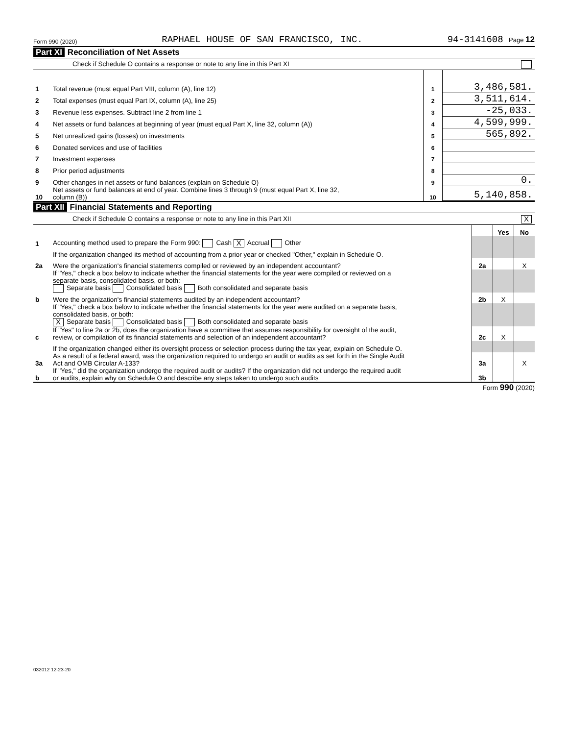Form 990 (2020) RAPHAEL HOUSE OF SAN FRANCISCO, INC. 94-3141608 Page 12
Part XI Reconciliation of Net Assets
Check if Schedule O contains a response or note to any line in this Part XI
| 1 | Total revenue (must equal Part VIII, column (A), line 12) | 1 | 3,486,581. |
| 2 | Total expenses (must equal Part IX, column (A), line 25) | 2 | 3,511,614. |
| 3 | Revenue less expenses. Subtract line 2 from line 1 | 3 | -25,033. |
| 4 | Net assets or fund balances at beginning of year (must equal Part X, line 32, column (A)) | 4 | 4,599,999. |
| 5 | Net unrealized gains (losses) on investments | 5 | 565,892. |
| 6 | Donated services and use of facilities | 6 | |
| 7 | Investment expenses | 7 | |
| 8 | Prior period adjustments | 8 | |
| 9 | Other changes in net assets or fund balances (explain on Schedule O) | 9 | 0. |
| 10 | Net assets or fund balances at end of year. Combine lines 3 through 9 (must equal Part X, line 32, column (B)) | 10 | 5,140,858. |
Part XII Financial Statements and Reporting
Check if Schedule O contains a response or note to any line in this Part XII X
| | | | Yes | No |
| 1 | Accounting method used to prepare the Form 990: Cash X Accrual Other | | | |
| | If the organization changed its method of accounting from a prior year or checked "Other," explain in Schedule O. | | | |
| 2a | Were the organization's financial statements compiled or reviewed by an independent accountant? | 2a | | X |
| | If "Yes," check a box below to indicate whether the financial statements for the year were compiled or reviewed on a separate basis, consolidated basis, or both: Separate basis Consolidated basis Both consolidated and separate basis | | | |
| b | Were the organization's financial statements audited by an independent accountant? | 2b | X | |
| | If "Yes," check a box below to indicate whether the financial statements for the year were audited on a separate basis, consolidated basis, or both: X Separate basis Consolidated basis Both consolidated and separate basis | | | |
| c | If "Yes" to line 2a or 2b, does the organization have a committee that assumes responsibility for oversight of the audit, review, or compilation of its financial statements and selection of an independent accountant? | 2c | X | |
| | If the organization changed either its oversight process or selection process during the tax year, explain on Schedule O. | | | |
| 3a | As a result of a federal award, was the organization required to undergo an audit or audits as set forth in the Single Audit Act and OMB Circular A-133? | 3a | | X |
| b | If "Yes," did the organization undergo the required audit or audits? If the organization did not undergo the required audit or audits, explain why on Schedule O and describe any steps taken to undergo such audits | 3b | | |
Form 990 (2020)
032012 12-23-20